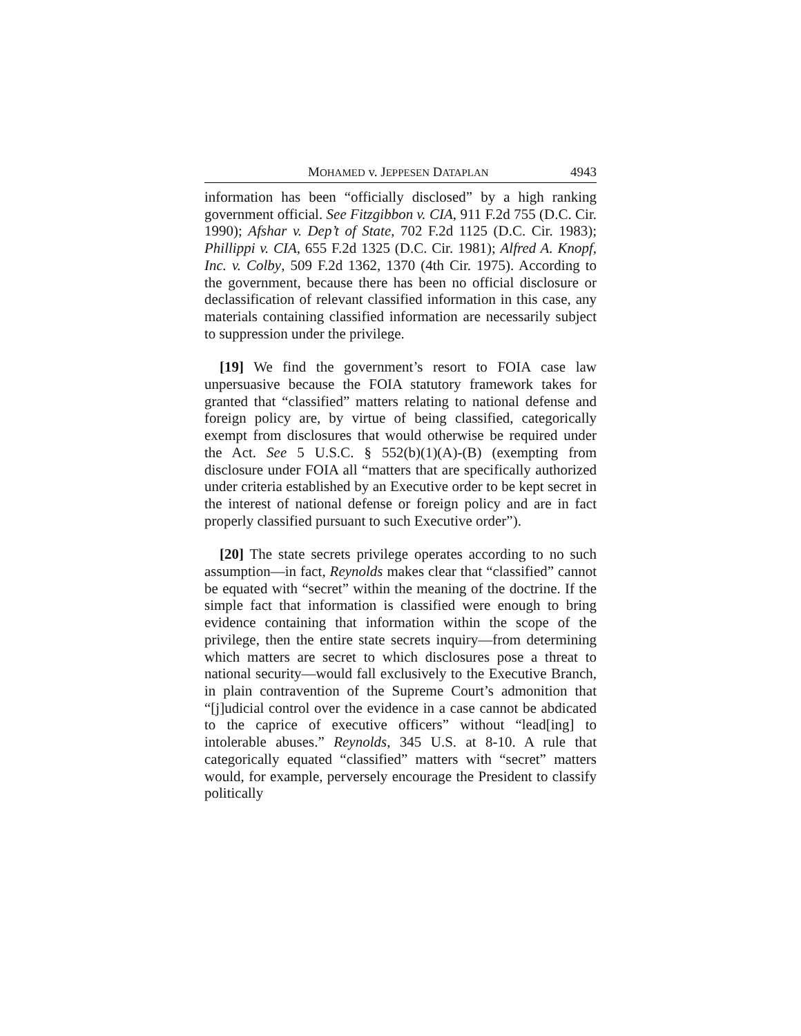MOHAMED v. JEPPESEN DATAPLAN 4943
information has been “officially disclosed” by a high ranking government official. See Fitzgibbon v. CIA, 911 F.2d 755 (D.C. Cir. 1990); Afshar v. Dep’t of State, 702 F.2d 1125 (D.C. Cir. 1983); Phillippi v. CIA, 655 F.2d 1325 (D.C. Cir. 1981); Alfred A. Knopf, Inc. v. Colby, 509 F.2d 1362, 1370 (4th Cir. 1975). According to the government, because there has been no official disclosure or declassification of relevant classified information in this case, any materials containing classified information are necessarily subject to suppression under the privilege.
[19] We find the government’s resort to FOIA case law unpersuasive because the FOIA statutory framework takes for granted that “classified” matters relating to national defense and foreign policy are, by virtue of being classified, categorically exempt from disclosures that would otherwise be required under the Act. See 5 U.S.C. § 552(b)(1)(A)-(B) (exempting from disclosure under FOIA all “matters that are specifically authorized under criteria established by an Executive order to be kept secret in the interest of national defense or foreign policy and are in fact properly classified pursuant to such Executive order”).
[20] The state secrets privilege operates according to no such assumption—in fact, Reynolds makes clear that “classified” cannot be equated with “secret” within the meaning of the doctrine. If the simple fact that information is classified were enough to bring evidence containing that information within the scope of the privilege, then the entire state secrets inquiry—from determining which matters are secret to which disclosures pose a threat to national security—would fall exclusively to the Executive Branch, in plain contravention of the Supreme Court’s admonition that “[j]udicial control over the evidence in a case cannot be abdicated to the caprice of executive officers” without “lead[ing] to intolerable abuses.” Reynolds, 345 U.S. at 8-10. A rule that categorically equated “classified” matters with “secret” matters would, for example, perversely encourage the President to classify politically